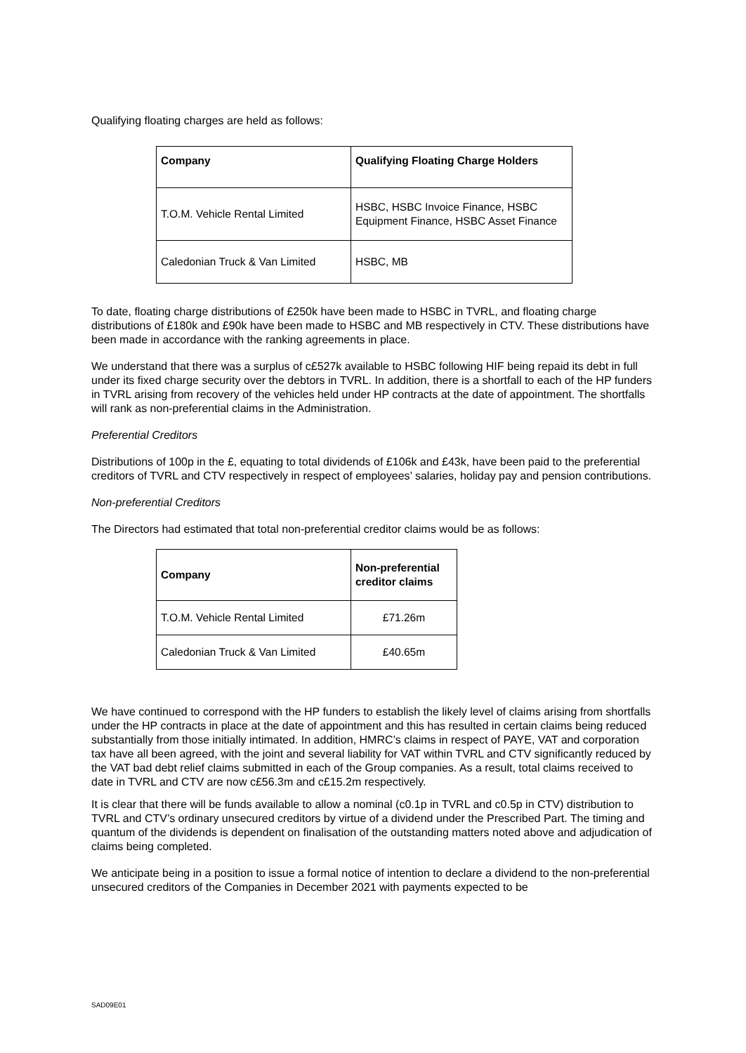Qualifying floating charges are held as follows:
| Company | Qualifying Floating Charge Holders |
| --- | --- |
| T.O.M. Vehicle Rental Limited | HSBC, HSBC Invoice Finance, HSBC Equipment Finance, HSBC Asset Finance |
| Caledonian Truck & Van Limited | HSBC, MB |
To date, floating charge distributions of £250k have been made to HSBC in TVRL, and floating charge distributions of £180k and £90k have been made to HSBC and MB respectively in CTV. These distributions have been made in accordance with the ranking agreements in place.
We understand that there was a surplus of c£527k available to HSBC following HIF being repaid its debt in full under its fixed charge security over the debtors in TVRL. In addition, there is a shortfall to each of the HP funders in TVRL arising from recovery of the vehicles held under HP contracts at the date of appointment. The shortfalls will rank as non-preferential claims in the Administration.
Preferential Creditors
Distributions of 100p in the £, equating to total dividends of £106k and £43k, have been paid to the preferential creditors of TVRL and CTV respectively in respect of employees’ salaries, holiday pay and pension contributions.
Non-preferential Creditors
The Directors had estimated that total non-preferential creditor claims would be as follows:
| Company | Non-preferential creditor claims |
| --- | --- |
| T.O.M. Vehicle Rental Limited | £71.26m |
| Caledonian Truck & Van Limited | £40.65m |
We have continued to correspond with the HP funders to establish the likely level of claims arising from shortfalls under the HP contracts in place at the date of appointment and this has resulted in certain claims being reduced substantially from those initially intimated. In addition, HMRC’s claims in respect of PAYE, VAT and corporation tax have all been agreed, with the joint and several liability for VAT within TVRL and CTV significantly reduced by the VAT bad debt relief claims submitted in each of the Group companies. As a result, total claims received to date in TVRL and CTV are now c£56.3m and c£15.2m respectively.
It is clear that there will be funds available to allow a nominal (c0.1p in TVRL and c0.5p in CTV) distribution to TVRL and CTV’s ordinary unsecured creditors by virtue of a dividend under the Prescribed Part. The timing and quantum of the dividends is dependent on finalisation of the outstanding matters noted above and adjudication of claims being completed.
We anticipate being in a position to issue a formal notice of intention to declare a dividend to the non-preferential unsecured creditors of the Companies in December 2021 with payments expected to be
SAD09E01